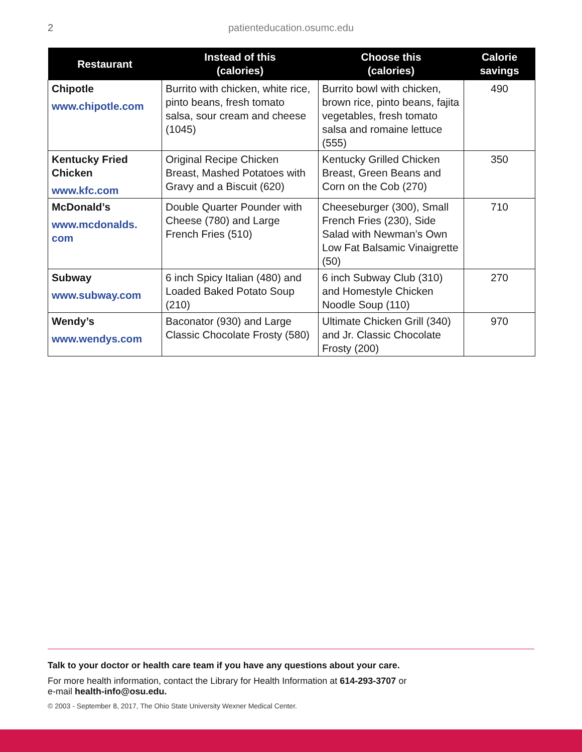2
patienteducation.osumc.edu
| Restaurant | Instead of this (calories) | Choose this (calories) | Calorie savings |
| --- | --- | --- | --- |
| Chipotle www.chipotle.com | Burrito with chicken, white rice, pinto beans, fresh tomato salsa, sour cream and cheese (1045) | Burrito bowl with chicken, brown rice, pinto beans, fajita vegetables, fresh tomato salsa and romaine lettuce (555) | 490 |
| Kentucky Fried Chicken www.kfc.com | Original Recipe Chicken Breast, Mashed Potatoes with Gravy and a Biscuit (620) | Kentucky Grilled Chicken Breast, Green Beans and Corn on the Cob (270) | 350 |
| McDonald’s www.mcdonalds. com | Double Quarter Pounder with Cheese (780) and Large French Fries (510) | Cheeseburger (300), Small French Fries (230), Side Salad with Newman’s Own Low Fat Balsamic Vinaigrette (50) | 710 |
| Subway www.subway.com | 6 inch Spicy Italian (480) and Loaded Baked Potato Soup (210) | 6 inch Subway Club (310) and Homestyle Chicken Noodle Soup (110) | 270 |
| Wendy’s www.wendys.com | Baconator (930) and Large Classic Chocolate Frosty (580) | Ultimate Chicken Grill (340) and Jr. Classic Chocolate Frosty (200) | 970 |
Talk to your doctor or health care team if you have any questions about your care.
For more health information, contact the Library for Health Information at 614-293-3707 or
e-mail health-info@osu.edu.
© 2003 - September 8, 2017, The Ohio State University Wexner Medical Center.